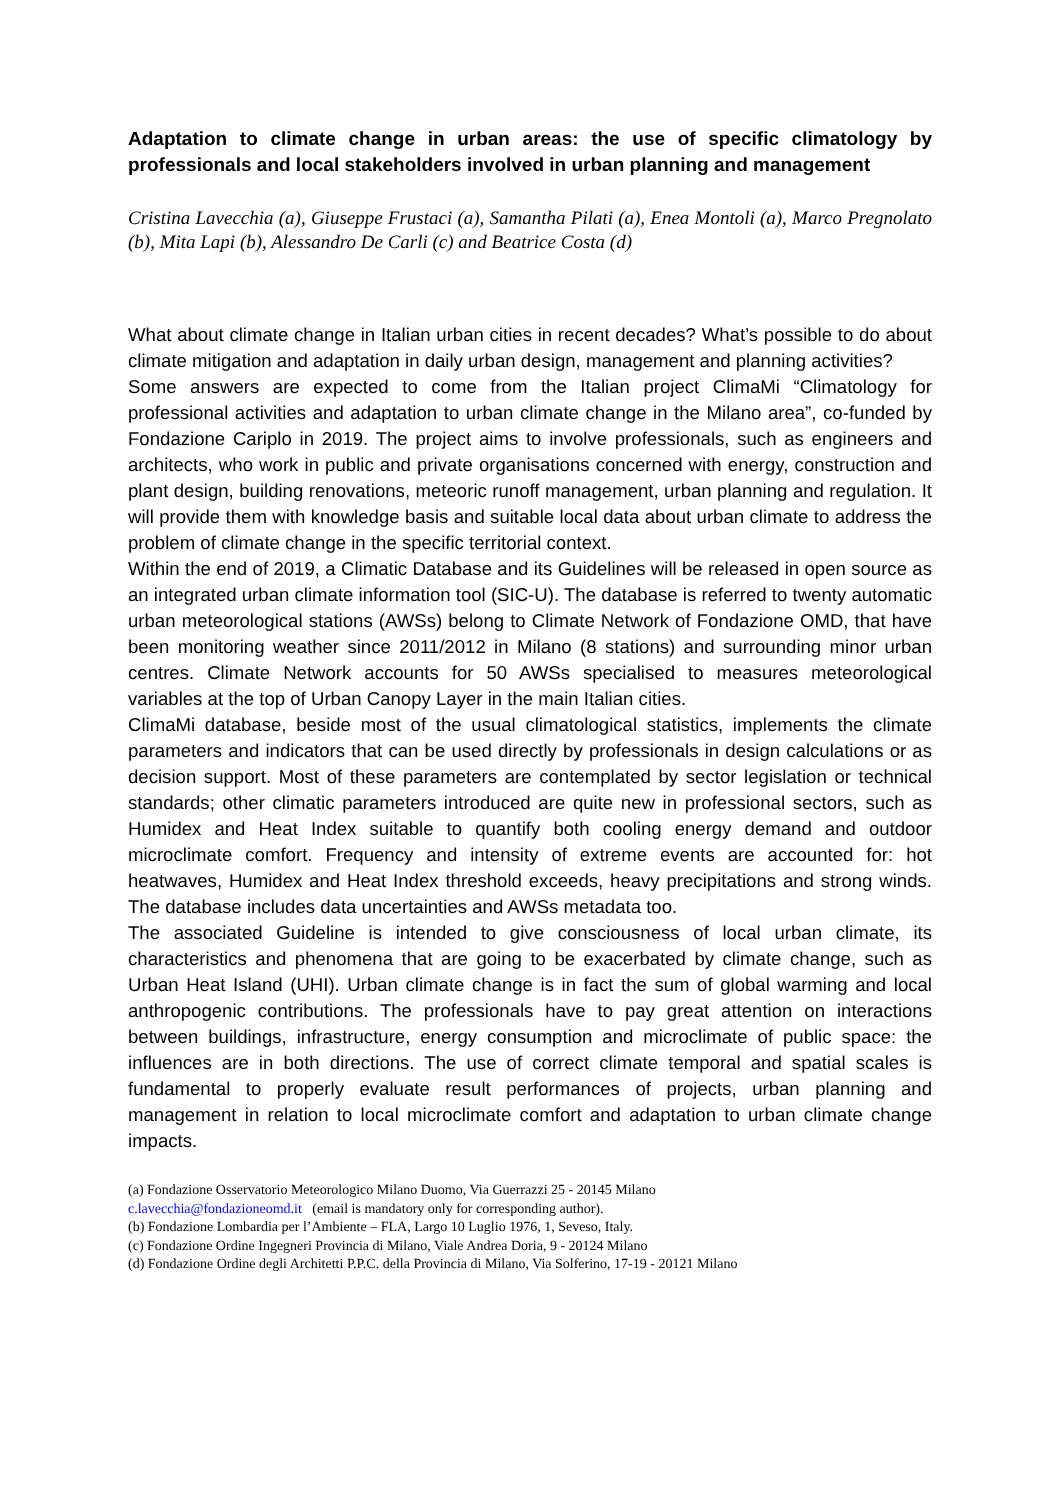Adaptation to climate change in urban areas: the use of specific climatology by professionals and local stakeholders involved in urban planning and management
Cristina Lavecchia (a), Giuseppe Frustaci (a), Samantha Pilati (a), Enea Montoli (a), Marco Pregnolato (b), Mita Lapi (b), Alessandro De Carli (c) and Beatrice Costa (d)
What about climate change in Italian urban cities in recent decades? What’s possible to do about climate mitigation and adaptation in daily urban design, management and planning activities?
Some answers are expected to come from the Italian project ClimaMi “Climatology for professional activities and adaptation to urban climate change in the Milano area”, co-funded by Fondazione Cariplo in 2019. The project aims to involve professionals, such as engineers and architects, who work in public and private organisations concerned with energy, construction and plant design, building renovations, meteoric runoff management, urban planning and regulation. It will provide them with knowledge basis and suitable local data about urban climate to address the problem of climate change in the specific territorial context.
Within the end of 2019, a Climatic Database and its Guidelines will be released in open source as an integrated urban climate information tool (SIC-U). The database is referred to twenty automatic urban meteorological stations (AWSs) belong to Climate Network of Fondazione OMD, that have been monitoring weather since 2011/2012 in Milano (8 stations) and surrounding minor urban centres. Climate Network accounts for 50 AWSs specialised to measures meteorological variables at the top of Urban Canopy Layer in the main Italian cities.
ClimaMi database, beside most of the usual climatological statistics, implements the climate parameters and indicators that can be used directly by professionals in design calculations or as decision support. Most of these parameters are contemplated by sector legislation or technical standards; other climatic parameters introduced are quite new in professional sectors, such as Humidex and Heat Index suitable to quantify both cooling energy demand and outdoor microclimate comfort. Frequency and intensity of extreme events are accounted for: hot heatwaves, Humidex and Heat Index threshold exceeds, heavy precipitations and strong winds. The database includes data uncertainties and AWSs metadata too.
The associated Guideline is intended to give consciousness of local urban climate, its characteristics and phenomena that are going to be exacerbated by climate change, such as Urban Heat Island (UHI). Urban climate change is in fact the sum of global warming and local anthropogenic contributions. The professionals have to pay great attention on interactions between buildings, infrastructure, energy consumption and microclimate of public space: the influences are in both directions. The use of correct climate temporal and spatial scales is fundamental to properly evaluate result performances of projects, urban planning and management in relation to local microclimate comfort and adaptation to urban climate change impacts.
(a) Fondazione Osservatorio Meteorologico Milano Duomo, Via Guerrazzi 25 - 20145 Milano
c.lavecchia@fondazioneomd.it (email is mandatory only for corresponding author).
(b) Fondazione Lombardia per l’Ambiente – FLA, Largo 10 Luglio 1976, 1, Seveso, Italy.
(c) Fondazione Ordine Ingegneri Provincia di Milano, Viale Andrea Doria, 9 - 20124 Milano
(d) Fondazione Ordine degli Architetti P.P.C. della Provincia di Milano, Via Solferino, 17-19 - 20121 Milano